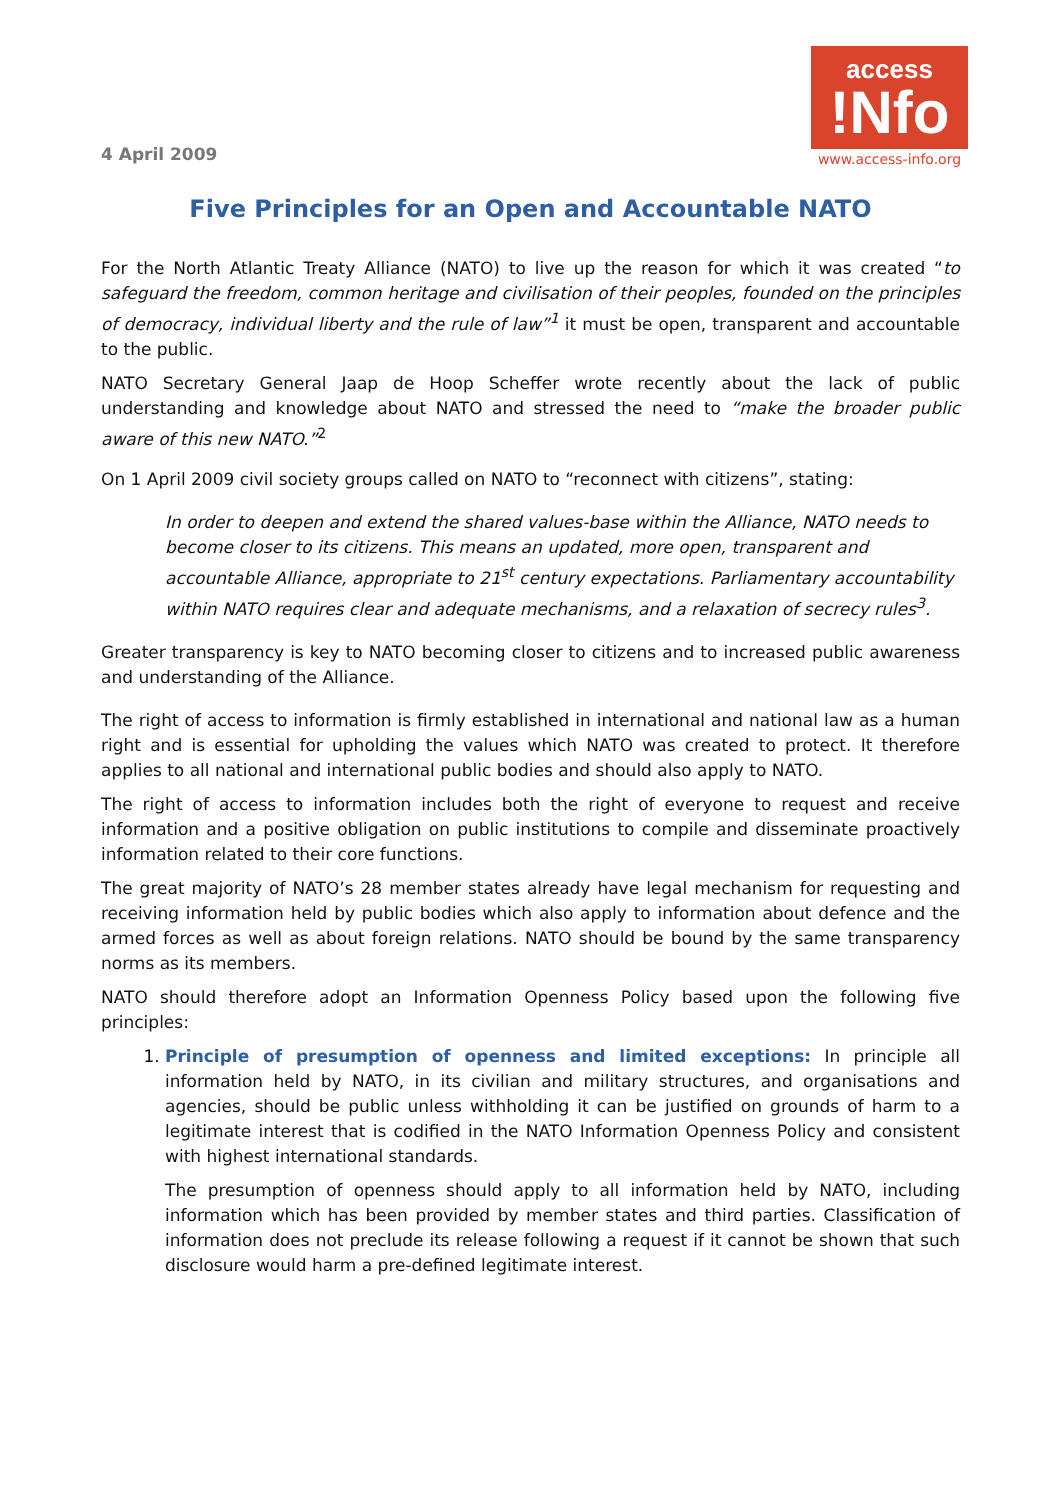4 April 2009
access
!Nfo
www.access-info.org
Five Principles for an Open and Accountable NATO
For the North Atlantic Treaty Alliance (NATO) to live up the reason for which it was created “to safeguard the freedom, common heritage and civilisation of their peoples, founded on the principles of democracy, individual liberty and the rule of law”<sup>1</sup> it must be open, transparent and accountable to the public.
NATO Secretary General Jaap de Hoop Scheffer wrote recently about the lack of public understanding and knowledge about NATO and stressed the need to “make the broader public aware of this new NATO.”<sup>2</sup>
On 1 April 2009 civil society groups called on NATO to “reconnect with citizens”, stating:
In order to deepen and extend the shared values-base within the Alliance, NATO needs to become closer to its citizens. This means an updated, more open, transparent and accountable Alliance, appropriate to 21<sup>st</sup> century expectations. Parliamentary accountability within NATO requires clear and adequate mechanisms, and a relaxation of secrecy rules<sup>3</sup>.
Greater transparency is key to NATO becoming closer to citizens and to increased public awareness and understanding of the Alliance.
The right of access to information is firmly established in international and national law as a human right and is essential for upholding the values which NATO was created to protect. It therefore applies to all national and international public bodies and should also apply to NATO.
The right of access to information includes both the right of everyone to request and receive information and a positive obligation on public institutions to compile and disseminate proactively information related to their core functions.
The great majority of NATO’s 28 member states already have legal mechanism for requesting and receiving information held by public bodies which also apply to information about defence and the armed forces as well as about foreign relations. NATO should be bound by the same transparency norms as its members.
NATO should therefore adopt an Information Openness Policy based upon the following five principles:
1. Principle of presumption of openness and limited exceptions: In principle all information held by NATO, in its civilian and military structures, and organisations and agencies, should be public unless withholding it can be justified on grounds of harm to a legitimate interest that is codified in the NATO Information Openness Policy and consistent with highest international standards.
The presumption of openness should apply to all information held by NATO, including information which has been provided by member states and third parties. Classification of information does not preclude its release following a request if it cannot be shown that such disclosure would harm a pre-defined legitimate interest.